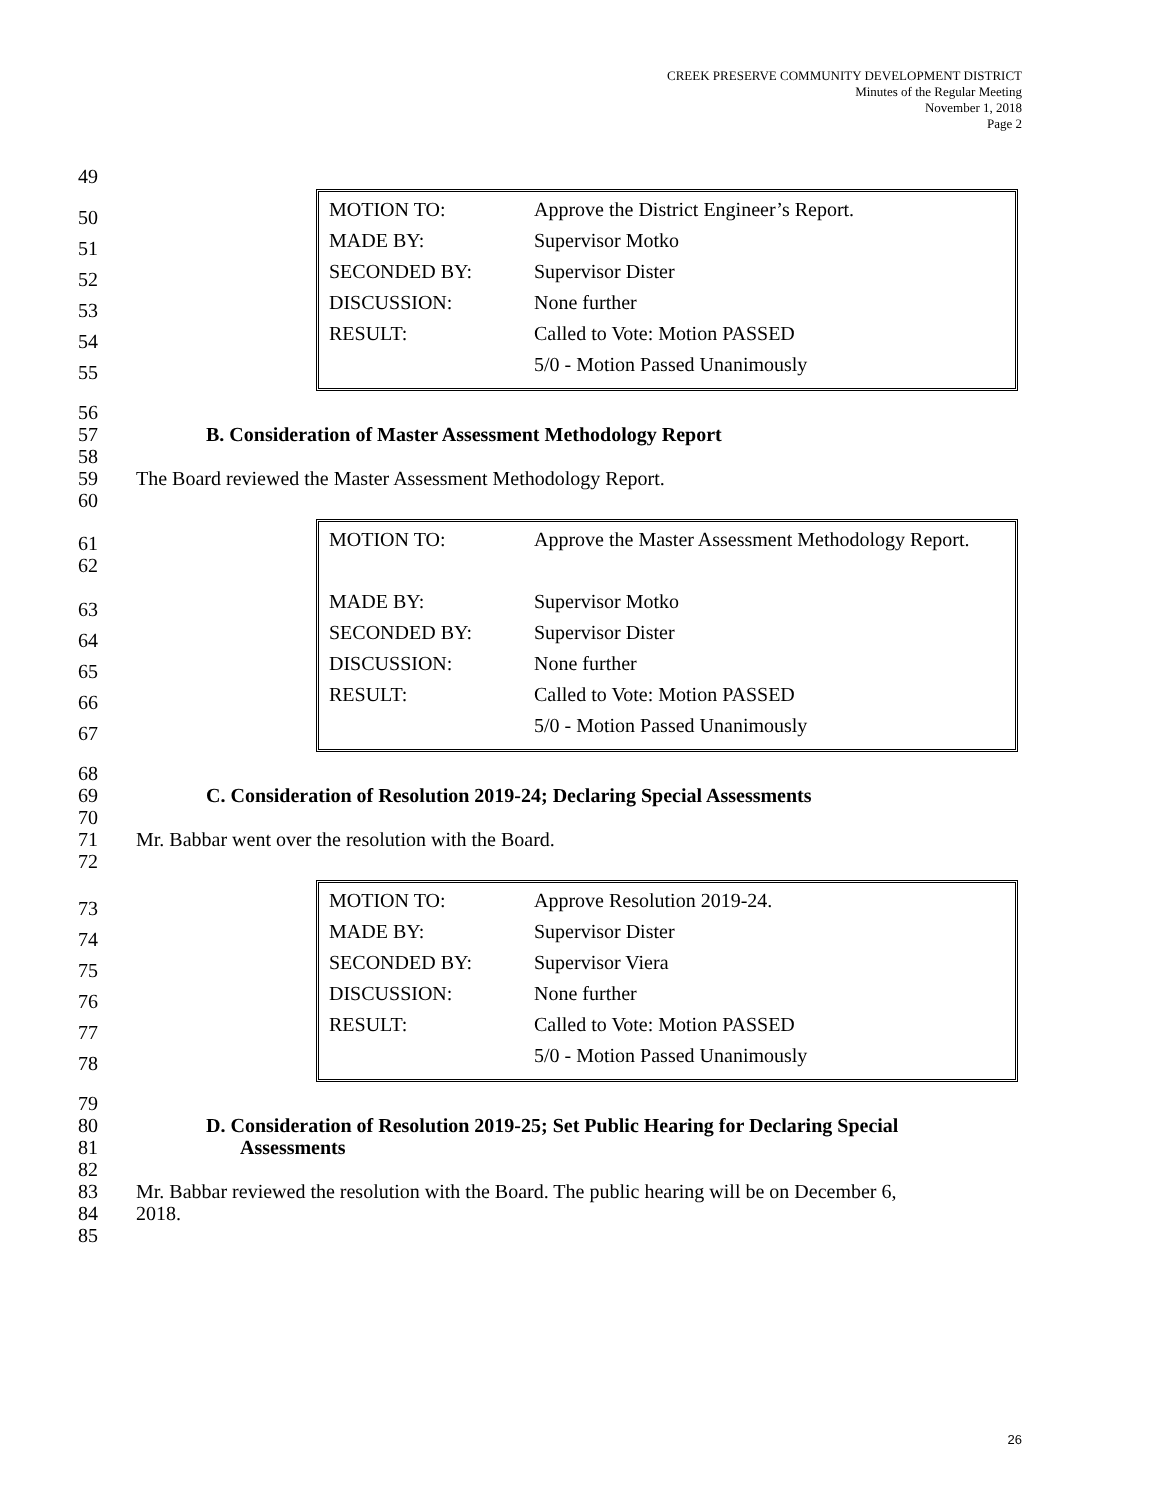CREEK PRESERVE COMMUNITY DEVELOPMENT DISTRICT
Minutes of the Regular Meeting
November 1, 2018
Page 2
49
50
51
52
53
54
55
| MOTION TO: | Approve the District Engineer’s Report. |
| MADE BY: | Supervisor Motko |
| SECONDED BY: | Supervisor Dister |
| DISCUSSION: | None further |
| RESULT: | Called to Vote: Motion PASSED |
| | 5/0 - Motion Passed Unanimously |
56
57 B. Consideration of Master Assessment Methodology Report
58
59 The Board reviewed the Master Assessment Methodology Report.
60
61
62
63
64
65
66
67
| MOTION TO: | Approve the Master Assessment Methodology Report. |
| MADE BY: | Supervisor Motko |
| SECONDED BY: | Supervisor Dister |
| DISCUSSION: | None further |
| RESULT: | Called to Vote: Motion PASSED |
| | 5/0 - Motion Passed Unanimously |
68
69 C. Consideration of Resolution 2019-24; Declaring Special Assessments
70
71 Mr. Babbar went over the resolution with the Board.
72
73
74
75
76
77
78
| MOTION TO: | Approve Resolution 2019-24. |
| MADE BY: | Supervisor Dister |
| SECONDED BY: | Supervisor Viera |
| DISCUSSION: | None further |
| RESULT: | Called to Vote: Motion PASSED |
| | 5/0 - Motion Passed Unanimously |
79
80 D. Consideration of Resolution 2019-25; Set Public Hearing for Declaring Special
81 Assessments
82
83 Mr. Babbar reviewed the resolution with the Board. The public hearing will be on December 6,
84 2018.
85
26